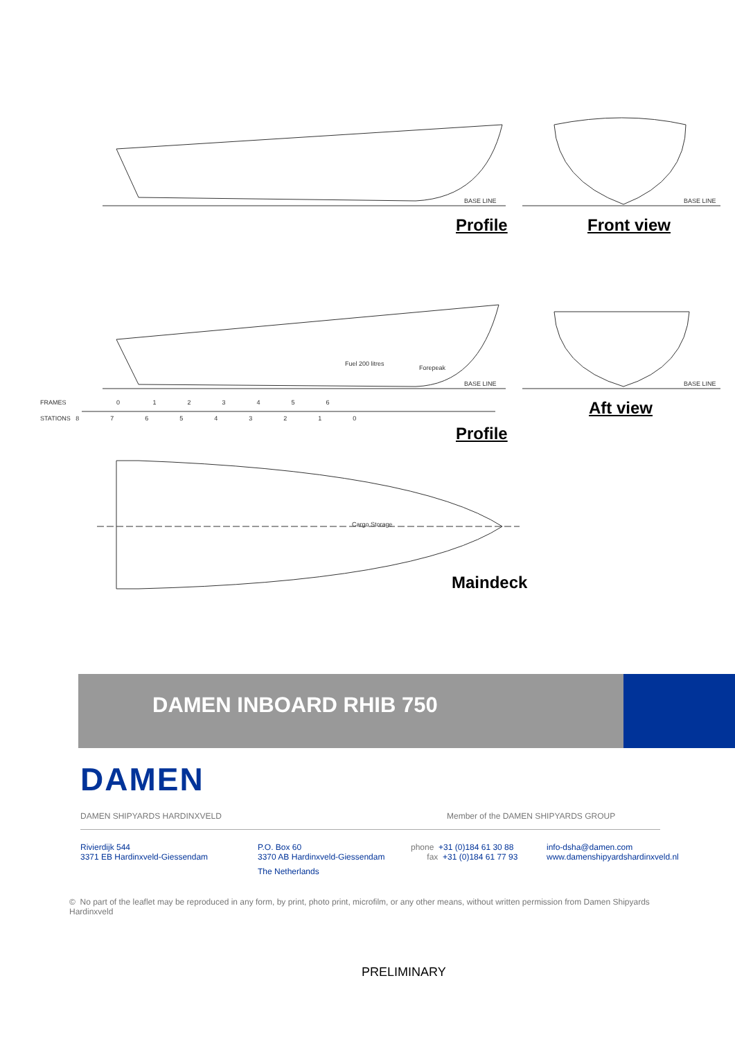BASE LINE BASE LINE
Profile Front view
Fuel 200 litres
Forepeak
BASE LINE BASE LINE
FRAMES 0 1 2 3 4 5 6
STATIONS 8 7 6 5 4 3 2 1 0
Aft view
Profile
Cargo Storage
Maindeck
DAMEN INBOARD RHIB 750
DAMEN
DAMEN SHIPYARDS HARDINXVELD
Member of the DAMEN SHIPYARDS GROUP
Rivierdijk 544
3371 EB Hardinxveld-Giessendam
P.O. Box 60
3370 AB Hardinxveld-Giessendam
The Netherlands
phone +31 (0)184 61 30 88
fax +31 (0)184 61 77 93
info-dsha@damen.com
www.damenshipyardshardinxveld.nl
© No part of the leaflet may be reproduced in any form, by print, photo print, microfilm, or any other means, without written permission from Damen Shipyards Hardinxveld
PRELIMINARY